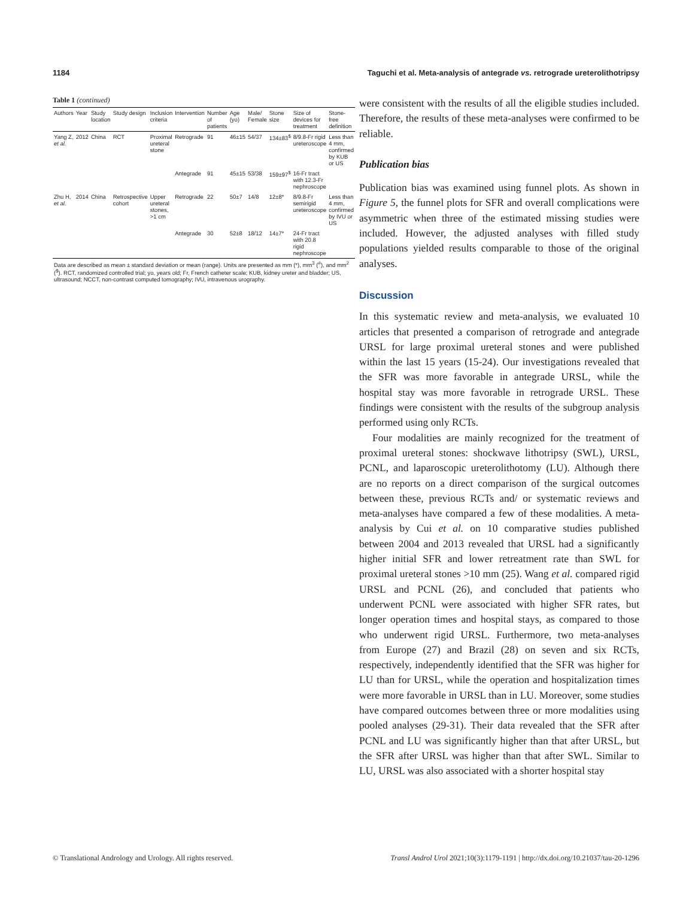1184 Taguchi et al. Meta-analysis of antegrade vs. retrograde ureterolithotripsy
Table 1 (continued)
| Authors | Year | Study location | Study design | Inclusion criteria | Intervention | Number of patients | Age (yo) | Male/ Female | Stone size | Size of devices for treatment | Stone-free definition |
| --- | --- | --- | --- | --- | --- | --- | --- | --- | --- | --- | --- |
| Yang Z, et al. | 2012 | China | RCT | Proximal ureteral stone | Retrograde | 91 | 46±15 | 54/37 | 134±83<sup>$</sup> | 8/9.8-Fr rigid ureteroscope | Less than 4 mm, confirmed by KUB or US |
| | | | | | Antegrade | 91 | 45±15 | 53/38 | 159±97<sup>$</sup> | 16-Fr tract with 12.3-Fr nephroscope | |
| Zhu H, et al. | 2014 | China | Retrospective cohort | Upper ureteral stones, >1 cm | Retrograde | 22 | 50±7 | 14/8 | 12±8* | 8/9.8-Fr semirigid ureteroscope | Less than 4 mm, confirmed by IVU or US |
| | | | | | Antegrade | 30 | 52±8 | 18/12 | 14±7* | 24-Fr tract with 20.8 rigid nephroscope | |
| Data are described as mean ± standard deviation or mean (range). Units are presented as mm (*), mm<sup>3</sup> (<sup>#</sup>), and mm<sup>2</sup> (<sup>$</sup>). RCT, randomized controlled trial; yo, years old; Fr, French catheter scale; KUB, kidney ureter and bladder; US, ultrasound; NCCT, non-contrast computed tomography; IVU, intravenous urography. | | | | | | | | | | | |
were consistent with the results of all the eligible studies included. Therefore, the results of these meta-analyses were confirmed to be reliable.
Publication bias
Publication bias was examined using funnel plots. As shown in Figure 5, the funnel plots for SFR and overall complications were asymmetric when three of the estimated missing studies were included. However, the adjusted analyses with filled study populations yielded results comparable to those of the original analyses.
Discussion
In this systematic review and meta-analysis, we evaluated 10 articles that presented a comparison of retrograde and antegrade URSL for large proximal ureteral stones and were published within the last 15 years (15-24). Our investigations revealed that the SFR was more favorable in antegrade URSL, while the hospital stay was more favorable in retrograde URSL. These findings were consistent with the results of the subgroup analysis performed using only RCTs.
Four modalities are mainly recognized for the treatment of proximal ureteral stones: shockwave lithotripsy (SWL), URSL, PCNL, and laparoscopic ureterolithotomy (LU). Although there are no reports on a direct comparison of the surgical outcomes between these, previous RCTs and/ or systematic reviews and meta-analyses have compared a few of these modalities. A meta-analysis by Cui et al. on 10 comparative studies published between 2004 and 2013 revealed that URSL had a significantly higher initial SFR and lower retreatment rate than SWL for proximal ureteral stones >10 mm (25). Wang et al. compared rigid URSL and PCNL (26), and concluded that patients who underwent PCNL were associated with higher SFR rates, but longer operation times and hospital stays, as compared to those who underwent rigid URSL. Furthermore, two meta-analyses from Europe (27) and Brazil (28) on seven and six RCTs, respectively, independently identified that the SFR was higher for LU than for URSL, while the operation and hospitalization times were more favorable in URSL than in LU. Moreover, some studies have compared outcomes between three or more modalities using pooled analyses (29-31). Their data revealed that the SFR after PCNL and LU was significantly higher than that after URSL, but the SFR after URSL was higher than that after SWL. Similar to LU, URSL was also associated with a shorter hospital stay
© Translational Andrology and Urology. All rights reserved. Transl Androl Urol 2021;10(3):1179-1191 | http://dx.doi.org/10.21037/tau-20-1296